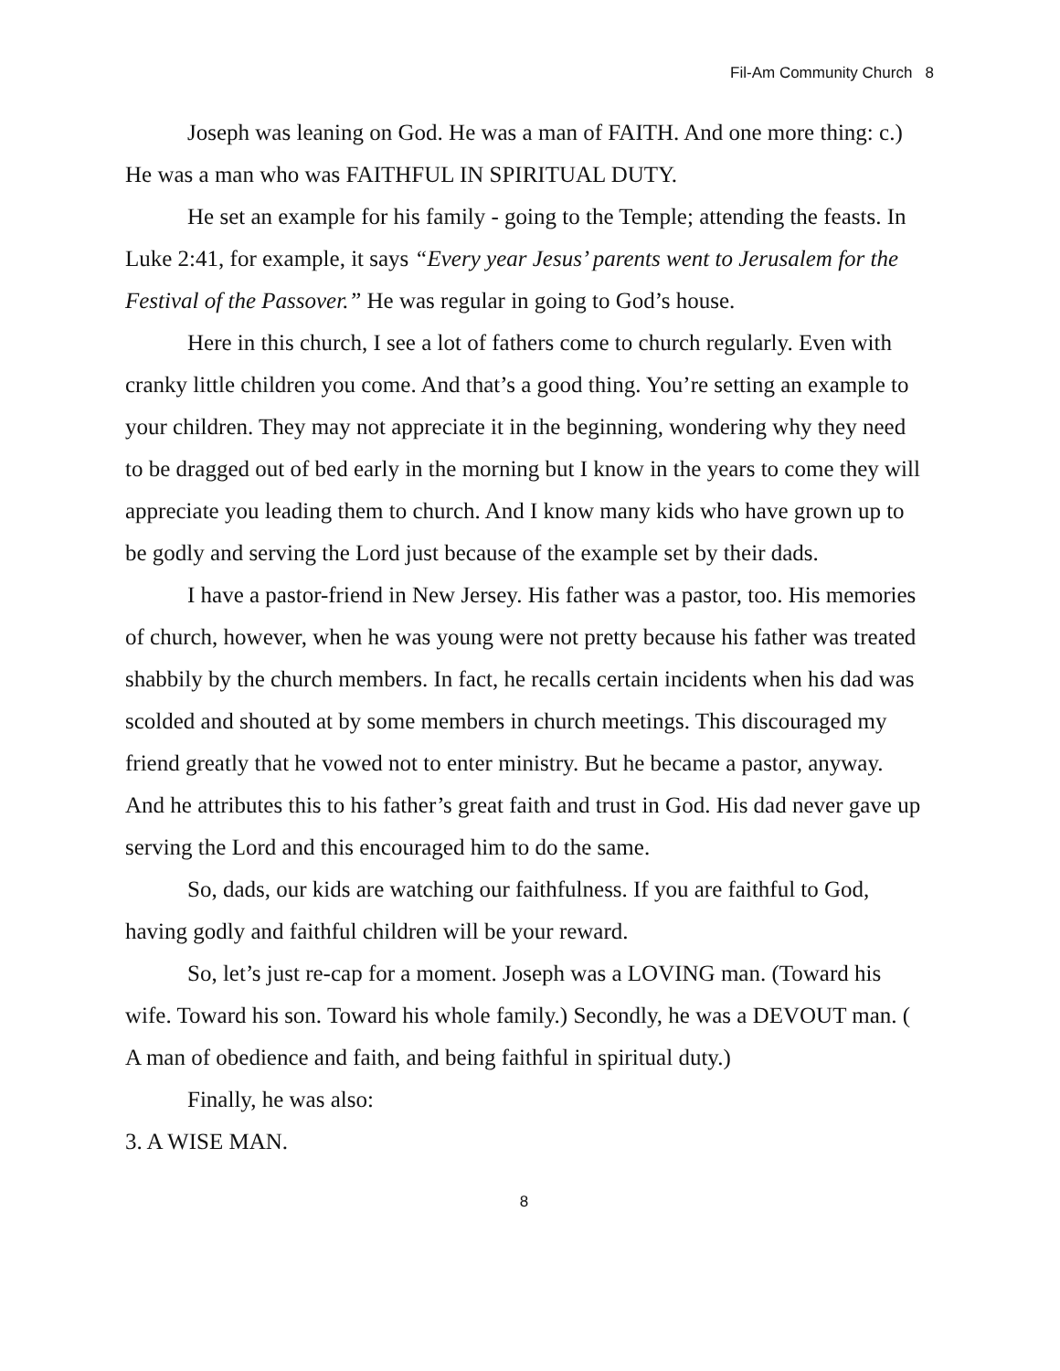Fil-Am Community Church 8
Joseph was leaning on God. He was a man of FAITH. And one more thing: c.) He was a man who was FAITHFUL IN SPIRITUAL DUTY.
He set an example for his family - going to the Temple; attending the feasts. In Luke 2:41, for example, it says “Every year Jesus’ parents went to Jerusalem for the Festival of the Passover.” He was regular in going to God’s house.
Here in this church, I see a lot of fathers come to church regularly. Even with cranky little children you come. And that’s a good thing. You’re setting an example to your children. They may not appreciate it in the beginning, wondering why they need to be dragged out of bed early in the morning but I know in the years to come they will appreciate you leading them to church. And I know many kids who have grown up to be godly and serving the Lord just because of the example set by their dads.
I have a pastor-friend in New Jersey. His father was a pastor, too. His memories of church, however, when he was young were not pretty because his father was treated shabbily by the church members. In fact, he recalls certain incidents when his dad was scolded and shouted at by some members in church meetings. This discouraged my friend greatly that he vowed not to enter ministry. But he became a pastor, anyway. And he attributes this to his father’s great faith and trust in God. His dad never gave up serving the Lord and this encouraged him to do the same.
So, dads, our kids are watching our faithfulness. If you are faithful to God, having godly and faithful children will be your reward.
So, let’s just re-cap for a moment. Joseph was a LOVING man. (Toward his wife. Toward his son. Toward his whole family.) Secondly, he was a DEVOUT man. ( A man of obedience and faith, and being faithful in spiritual duty.)
Finally, he was also:
3. A WISE MAN.
8